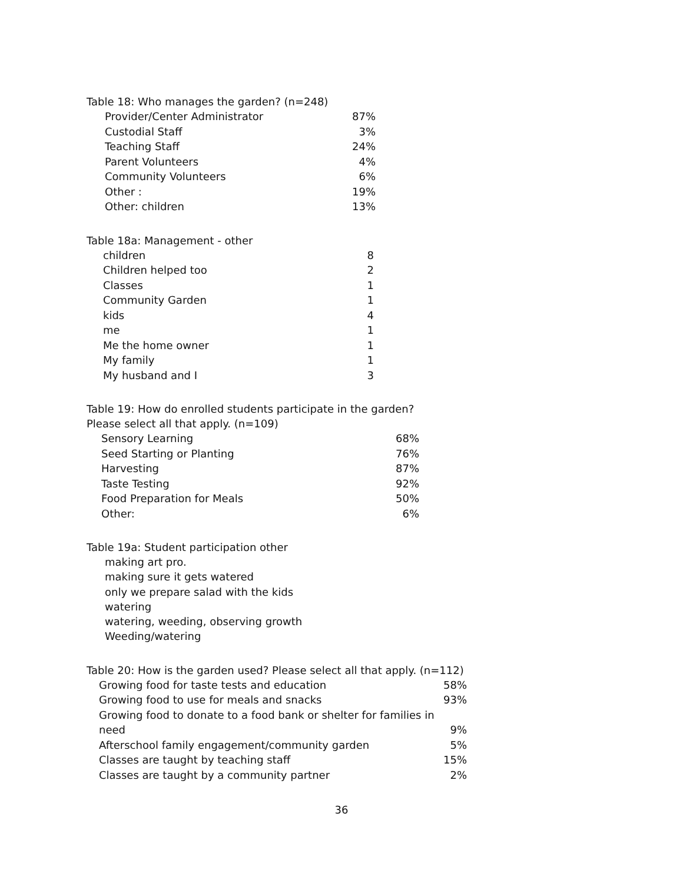Table 18: Who manages the garden? (n=248)
| Provider/Center Administrator | 87% |
| Custodial Staff | 3% |
| Teaching Staff | 24% |
| Parent Volunteers | 4% |
| Community Volunteers | 6% |
| Other : | 19% |
| Other: children | 13% |
Table 18a: Management - other
| children | 8 |
| Children helped too | 2 |
| Classes | 1 |
| Community Garden | 1 |
| kids | 4 |
| me | 1 |
| Me the home owner | 1 |
| My family | 1 |
| My husband and I | 3 |
Table 19: How do enrolled students participate in the garden?
Please select all that apply. (n=109)
| Sensory Learning | 68% |
| Seed Starting or Planting | 76% |
| Harvesting | 87% |
| Taste Testing | 92% |
| Food Preparation for Meals | 50% |
| Other: | 6% |
Table 19a: Student participation other
making art pro.
making sure it gets watered
only we prepare salad with the kids
watering
watering, weeding, observing growth
Weeding/watering
Table 20: How is the garden used? Please select all that apply. (n=112)
| Growing food for taste tests and education | 58% |
| Growing food to use for meals and snacks | 93% |
| Growing food to donate to a food bank or shelter for families in need | 9% |
| Afterschool family engagement/community garden | 5% |
| Classes are taught by teaching staff | 15% |
| Classes are taught by a community partner | 2% |
36